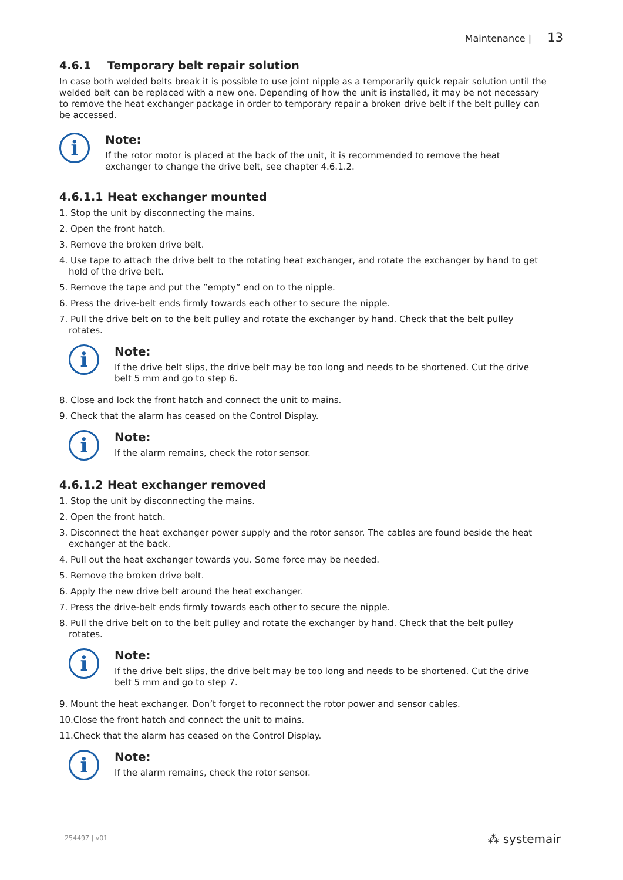Maintenance | 13
4.6.1 Temporary belt repair solution
In case both welded belts break it is possible to use joint nipple as a temporarily quick repair solution until the welded belt can be replaced with a new one. Depending of how the unit is installed, it may be not necessary to remove the heat exchanger package in order to temporary repair a broken drive belt if the belt pulley can be accessed.
i
Note:
If the rotor motor is placed at the back of the unit, it is recommended to remove the heat exchanger to change the drive belt, see chapter 4.6.1.2.
4.6.1.1 Heat exchanger mounted
1. Stop the unit by disconnecting the mains.
2. Open the front hatch.
3. Remove the broken drive belt.
4. Use tape to attach the drive belt to the rotating heat exchanger, and rotate the exchanger by hand to get hold of the drive belt.
5. Remove the tape and put the ”empty” end on to the nipple.
6. Press the drive-belt ends firmly towards each other to secure the nipple.
7. Pull the drive belt on to the belt pulley and rotate the exchanger by hand. Check that the belt pulley rotates.
i
Note:
If the drive belt slips, the drive belt may be too long and needs to be shortened. Cut the drive belt 5 mm and go to step 6.
8. Close and lock the front hatch and connect the unit to mains.
9. Check that the alarm has ceased on the Control Display.
i
Note:
If the alarm remains, check the rotor sensor.
4.6.1.2 Heat exchanger removed
1. Stop the unit by disconnecting the mains.
2. Open the front hatch.
3. Disconnect the heat exchanger power supply and the rotor sensor. The cables are found beside the heat exchanger at the back.
4. Pull out the heat exchanger towards you. Some force may be needed.
5. Remove the broken drive belt.
6. Apply the new drive belt around the heat exchanger.
7. Press the drive-belt ends firmly towards each other to secure the nipple.
8. Pull the drive belt on to the belt pulley and rotate the exchanger by hand. Check that the belt pulley rotates.
i
Note:
If the drive belt slips, the drive belt may be too long and needs to be shortened. Cut the drive belt 5 mm and go to step 7.
9. Mount the heat exchanger. Don’t forget to reconnect the rotor power and sensor cables.
10.Close the front hatch and connect the unit to mains.
11.Check that the alarm has ceased on the Control Display.
i
Note:
If the alarm remains, check the rotor sensor.
254497 | v01 ⁂ systemair